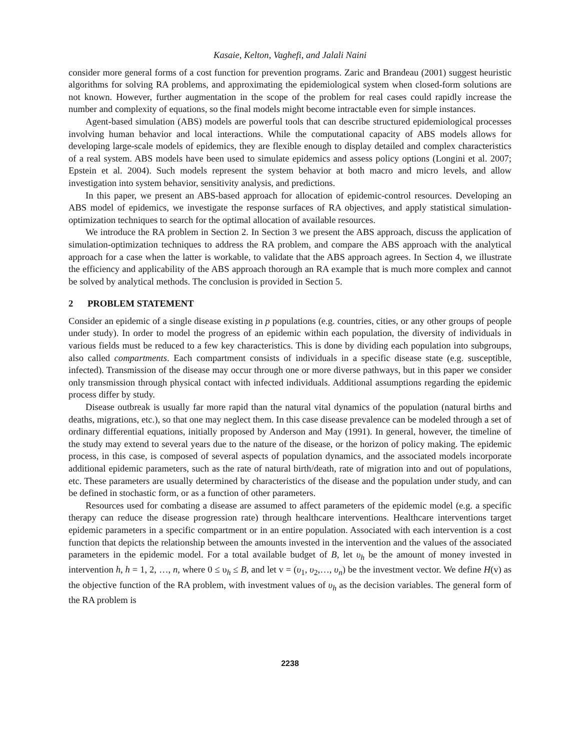Kasaie, Kelton, Vaghefi, and Jalali Naini
consider more general forms of a cost function for prevention programs. Zaric and Brandeau (2001) suggest heuristic algorithms for solving RA problems, and approximating the epidemiological system when closed-form solutions are not known. However, further augmentation in the scope of the problem for real cases could rapidly increase the number and complexity of equations, so the final models might become intractable even for simple instances.
Agent-based simulation (ABS) models are powerful tools that can describe structured epidemiological processes involving human behavior and local interactions. While the computational capacity of ABS models allows for developing large-scale models of epidemics, they are flexible enough to display detailed and complex characteristics of a real system. ABS models have been used to simulate epidemics and assess policy options (Longini et al. 2007; Epstein et al. 2004). Such models represent the system behavior at both macro and micro levels, and allow investigation into system behavior, sensitivity analysis, and predictions.
In this paper, we present an ABS-based approach for allocation of epidemic-control resources. Developing an ABS model of epidemics, we investigate the response surfaces of RA objectives, and apply statistical simulation-optimization techniques to search for the optimal allocation of available resources.
We introduce the RA problem in Section 2. In Section 3 we present the ABS approach, discuss the application of simulation-optimization techniques to address the RA problem, and compare the ABS approach with the analytical approach for a case when the latter is workable, to validate that the ABS approach agrees. In Section 4, we illustrate the efficiency and applicability of the ABS approach thorough an RA example that is much more complex and cannot be solved by analytical methods. The conclusion is provided in Section 5.
2 PROBLEM STATEMENT
Consider an epidemic of a single disease existing in p populations (e.g. countries, cities, or any other groups of people under study). In order to model the progress of an epidemic within each population, the diversity of individuals in various fields must be reduced to a few key characteristics. This is done by dividing each population into subgroups, also called compartments. Each compartment consists of individuals in a specific disease state (e.g. susceptible, infected). Transmission of the disease may occur through one or more diverse pathways, but in this paper we consider only transmission through physical contact with infected individuals. Additional assumptions regarding the epidemic process differ by study.
Disease outbreak is usually far more rapid than the natural vital dynamics of the population (natural births and deaths, migrations, etc.), so that one may neglect them. In this case disease prevalence can be modeled through a set of ordinary differential equations, initially proposed by Anderson and May (1991). In general, however, the timeline of the study may extend to several years due to the nature of the disease, or the horizon of policy making. The epidemic process, in this case, is composed of several aspects of population dynamics, and the associated models incorporate additional epidemic parameters, such as the rate of natural birth/death, rate of migration into and out of populations, etc. These parameters are usually determined by characteristics of the disease and the population under study, and can be defined in stochastic form, or as a function of other parameters.
Resources used for combating a disease are assumed to affect parameters of the epidemic model (e.g. a specific therapy can reduce the disease progression rate) through healthcare interventions. Healthcare interventions target epidemic parameters in a specific compartment or in an entire population. Associated with each intervention is a cost function that depicts the relationship between the amounts invested in the intervention and the values of the associated parameters in the epidemic model. For a total available budget of B, let υ<sub>h</sub> be the amount of money invested in intervention h, h = 1, 2, …, n, where 0 ≤ υ<sub>h</sub> ≤ B, and let v = (υ<sub>1</sub>, υ<sub>2</sub>,…, υ<sub>n</sub>) be the investment vector. We define H(v) as the objective function of the RA problem, with investment values of υ<sub>h</sub> as the decision variables. The general form of the RA problem is
2238